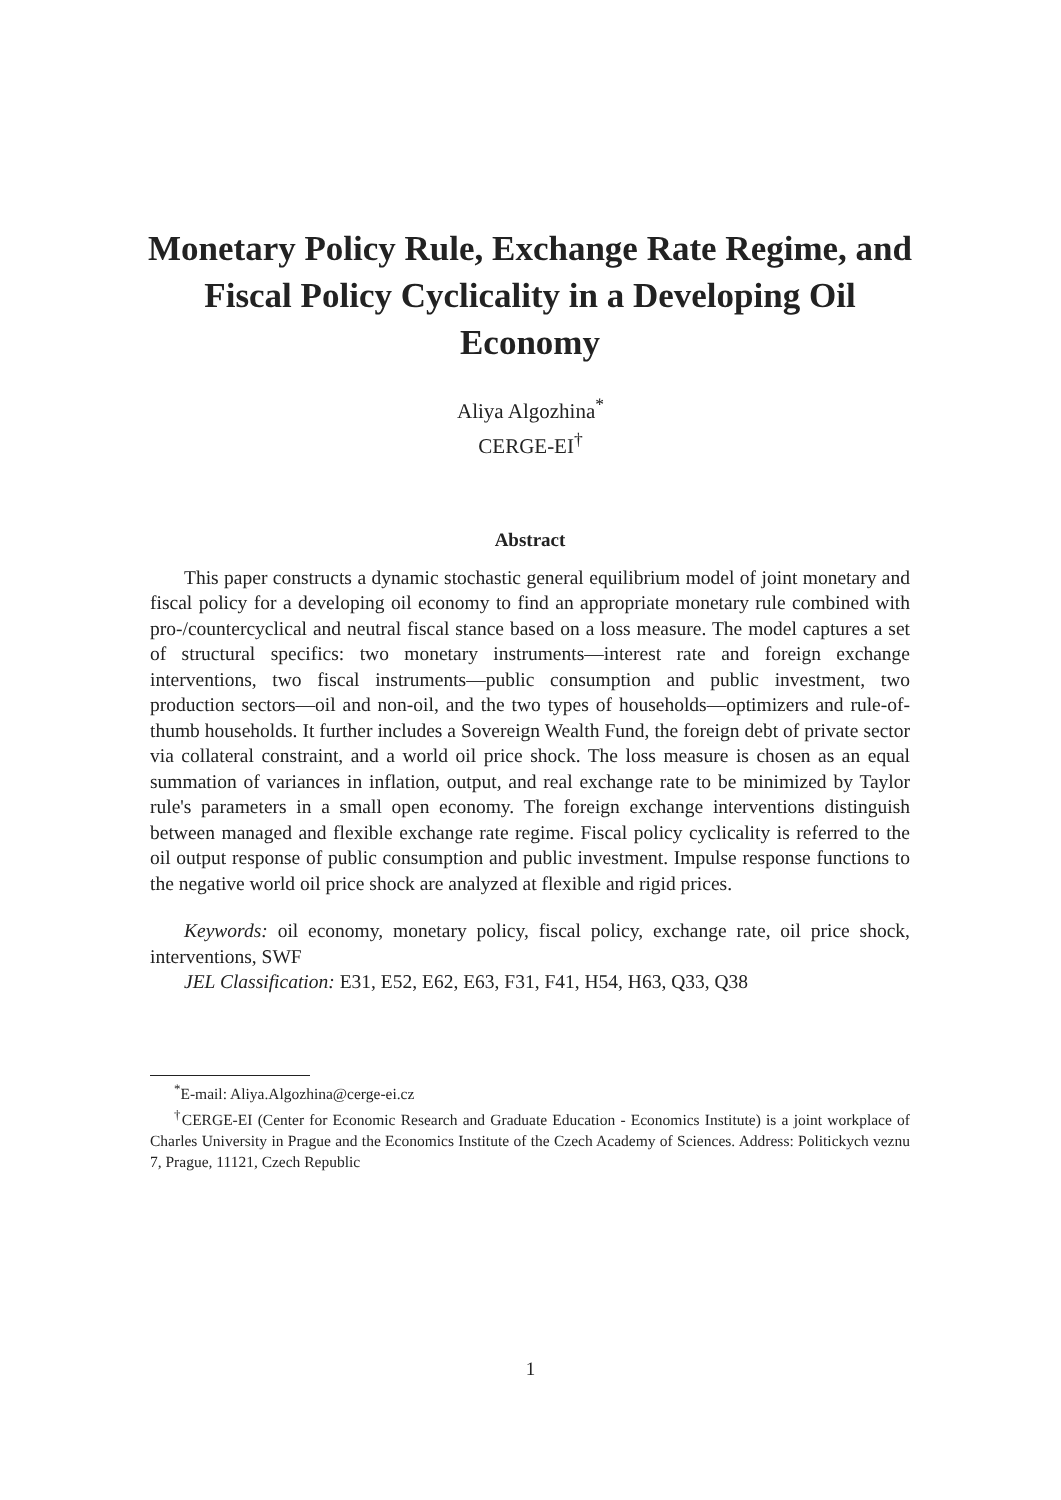Monetary Policy Rule, Exchange Rate Regime, and Fiscal Policy Cyclicality in a Developing Oil Economy
Aliya Algozhina<sup>*</sup>
CERGE-EI<sup>†</sup>
Abstract
This paper constructs a dynamic stochastic general equilibrium model of joint monetary and fiscal policy for a developing oil economy to find an appropriate monetary rule combined with pro-/countercyclical and neutral fiscal stance based on a loss measure. The model captures a set of structural specifics: two monetary instruments—interest rate and foreign exchange interventions, two fiscal instruments—public consumption and public investment, two production sectors—oil and non-oil, and the two types of households—optimizers and rule-of-thumb households. It further includes a Sovereign Wealth Fund, the foreign debt of private sector via collateral constraint, and a world oil price shock. The loss measure is chosen as an equal summation of variances in inflation, output, and real exchange rate to be minimized by Taylor rule's parameters in a small open economy. The foreign exchange interventions distinguish between managed and flexible exchange rate regime. Fiscal policy cyclicality is referred to the oil output response of public consumption and public investment. Impulse response functions to the negative world oil price shock are analyzed at flexible and rigid prices.
Keywords: oil economy, monetary policy, fiscal policy, exchange rate, oil price shock, interventions, SWF
JEL Classification: E31, E52, E62, E63, F31, F41, H54, H63, Q33, Q38
<sup>*</sup> E-mail: Aliya.Algozhina@cerge-ei.cz
<sup>†</sup> CERGE-EI (Center for Economic Research and Graduate Education - Economics Institute) is a joint workplace of Charles University in Prague and the Economics Institute of the Czech Academy of Sciences. Address: Politickych veznu 7, Prague, 11121, Czech Republic
1